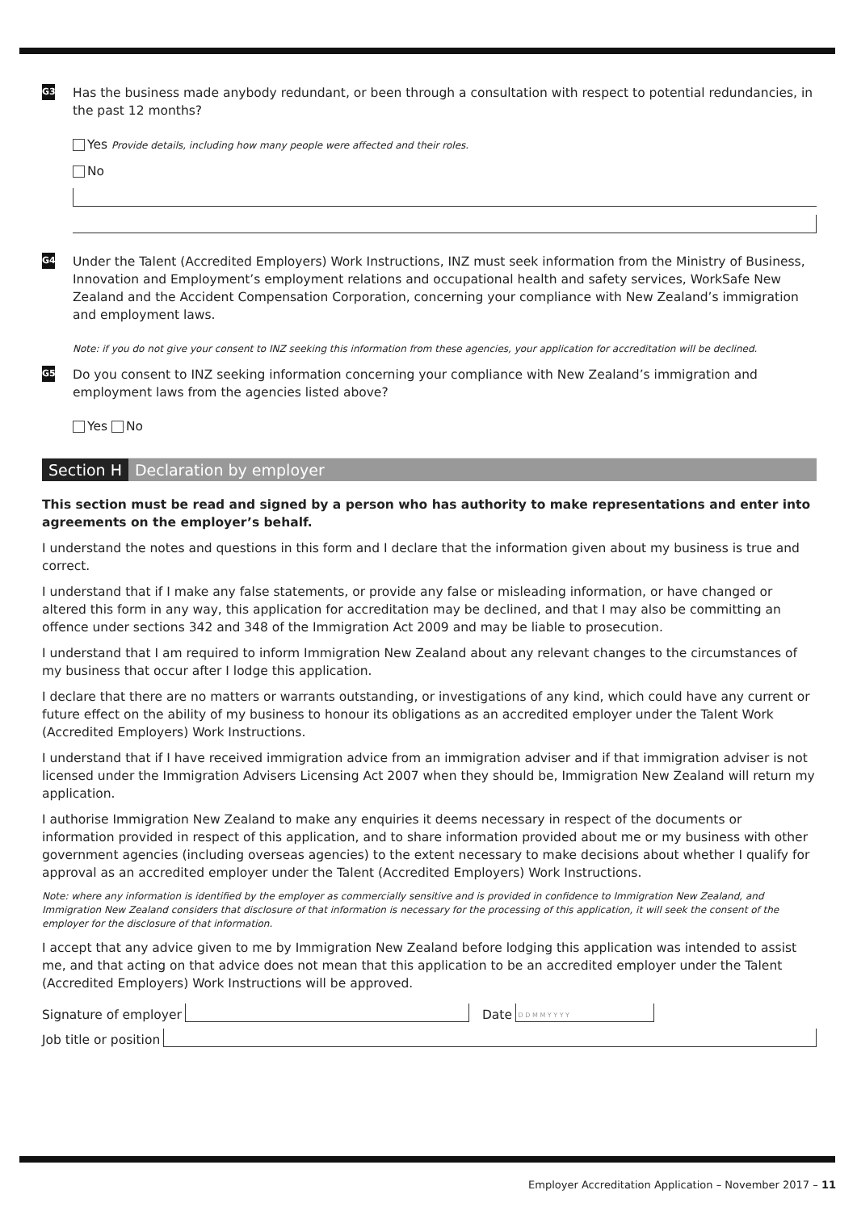G3
Has the business made anybody redundant, or been through a consultation with respect to potential redundancies, in the past 12 months?
Yes Provide details, including how many people were affected and their roles.
No
G4
Under the Talent (Accredited Employers) Work Instructions, INZ must seek information from the Ministry of Business, Innovation and Employment’s employment relations and occupational health and safety services, WorkSafe New Zealand and the Accident Compensation Corporation, concerning your compliance with New Zealand’s immigration and employment laws.
Note: if you do not give your consent to INZ seeking this information from these agencies, your application for accreditation will be declined.
G5
Do you consent to INZ seeking information concerning your compliance with New Zealand’s immigration and employment laws from the agencies listed above?
Yes No
Section H Declaration by employer
This section must be read and signed by a person who has authority to make representations and enter into agreements on the employer’s behalf.
I understand the notes and questions in this form and I declare that the information given about my business is true and correct.
I understand that if I make any false statements, or provide any false or misleading information, or have changed or altered this form in any way, this application for accreditation may be declined, and that I may also be committing an offence under sections 342 and 348 of the Immigration Act 2009 and may be liable to prosecution.
I understand that I am required to inform Immigration New Zealand about any relevant changes to the circumstances of my business that occur after I lodge this application.
I declare that there are no matters or warrants outstanding, or investigations of any kind, which could have any current or future effect on the ability of my business to honour its obligations as an accredited employer under the Talent Work (Accredited Employers) Work Instructions.
I understand that if I have received immigration advice from an immigration adviser and if that immigration adviser is not licensed under the Immigration Advisers Licensing Act 2007 when they should be, Immigration New Zealand will return my application.
I authorise Immigration New Zealand to make any enquiries it deems necessary in respect of the documents or information provided in respect of this application, and to share information provided about me or my business with other government agencies (including overseas agencies) to the extent necessary to make decisions about whether I qualify for approval as an accredited employer under the Talent (Accredited Employers) Work Instructions.
Note: where any information is identified by the employer as commercially sensitive and is provided in confidence to Immigration New Zealand, and Immigration New Zealand considers that disclosure of that information is necessary for the processing of this application, it will seek the consent of the employer for the disclosure of that information.
I accept that any advice given to me by Immigration New Zealand before lodging this application was intended to assist me, and that acting on that advice does not mean that this application to be an accredited employer under the Talent (Accredited Employers) Work Instructions will be approved.
Signature of employer
Date
D D M M Y Y Y Y
Job title or position
Employer Accreditation Application – November 2017 – 11